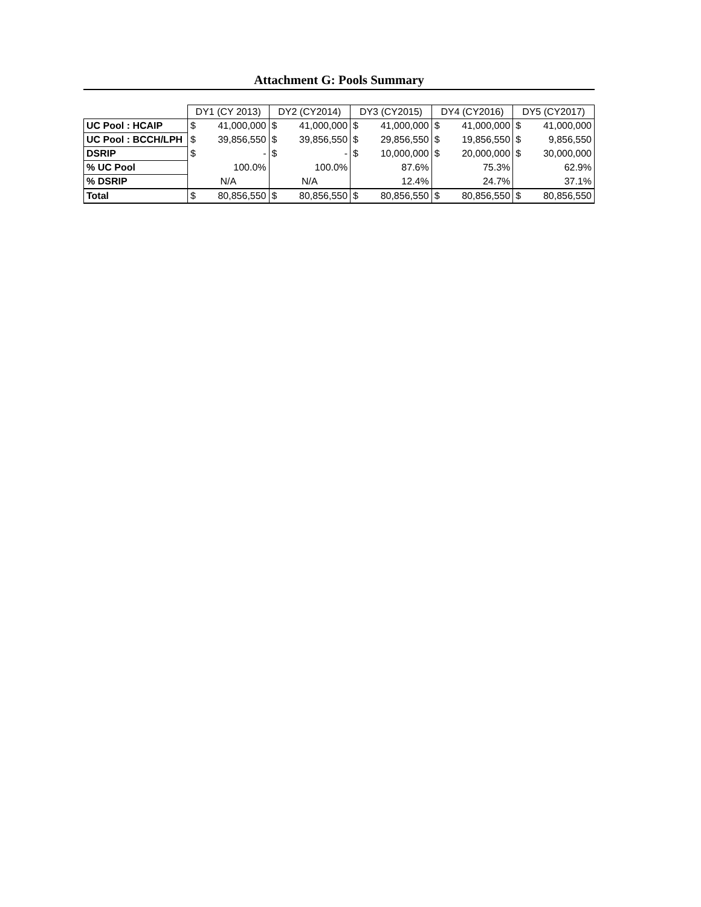Attachment G: Pools Summary
| | DY1 (CY 2013) | | DY2 (CY2014) | | DY3 (CY2015) | | DY4 (CY2016) | | DY5 (CY2017) | |
| UC Pool : HCAIP | $ | 41,000,000 | $ | 41,000,000 | $ | 41,000,000 | $ | 41,000,000 | $ | 41,000,000 |
| UC Pool : BCCH/LPH | $ | 39,856,550 | $ | 39,856,550 | $ | 29,856,550 | $ | 19,856,550 | $ | 9,856,550 |
| DSRIP | $ | - | $ | - | $ | 10,000,000 | $ | 20,000,000 | $ | 30,000,000 |
| % UC Pool | 100.0% | | 100.0% | | 87.6% | | 75.3% | | 62.9% | |
| % DSRIP | N/A | | N/A | | 12.4% | | 24.7% | | 37.1% | |
| Total | $ | 80,856,550 | $ | 80,856,550 | $ | 80,856,550 | $ | 80,856,550 | $ | 80,856,550 |